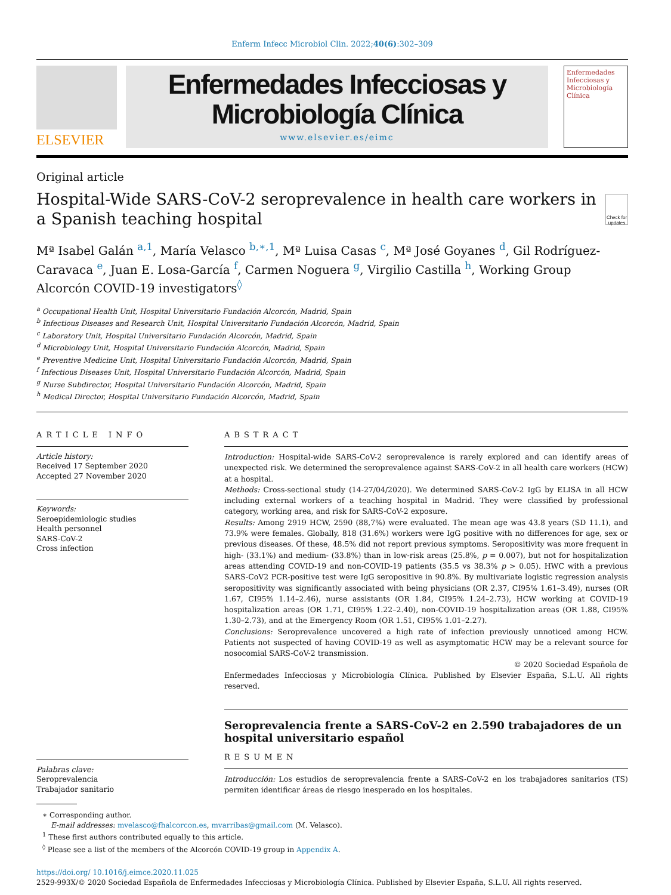Enferm Infecc Microbiol Clin. 2022;40(6):302–309
ELSEVIER
Enfermedades Infecciosas y
Microbiología Clínica
www.elsevier.es/eimc
Enfermedades Infecciosas y Microbiología Clínica
Original article
Hospital-Wide SARS-CoV-2 seroprevalence in health care workers in a Spanish teaching hospital
Check for updates
Mª Isabel Galán <sup>a,1</sup>, María Velasco <sup>b,∗,1</sup>, Mª Luisa Casas <sup>c</sup>, Mª José Goyanes <sup>d</sup>, Gil Rodríguez-Caravaca <sup>e</sup>, Juan E. Losa-García <sup>f</sup>, Carmen Noguera <sup>g</sup>, Virgilio Castilla <sup>h</sup>, Working Group Alcorcón COVID-19 investigators<sup>◊</sup>
<sup>a</sup> Occupational Health Unit, Hospital Universitario Fundación Alcorcón, Madrid, Spain
<sup>b</sup> Infectious Diseases and Research Unit, Hospital Universitario Fundación Alcorcón, Madrid, Spain
<sup>c</sup> Laboratory Unit, Hospital Universitario Fundación Alcorcón, Madrid, Spain
<sup>d</sup> Microbiology Unit, Hospital Universitario Fundación Alcorcón, Madrid, Spain
<sup>e</sup> Preventive Medicine Unit, Hospital Universitario Fundación Alcorcón, Madrid, Spain
<sup>f</sup> Infectious Diseases Unit, Hospital Universitario Fundación Alcorcón, Madrid, Spain
<sup>g</sup> Nurse Subdirector, Hospital Universitario Fundación Alcorcón, Madrid, Spain
<sup>h</sup> Medical Director, Hospital Universitario Fundación Alcorcón, Madrid, Spain
ARTICLE INFO
Article history:
Received 17 September 2020
Accepted 27 November 2020
Keywords:
Seroepidemiologic studies
Health personnel
SARS-CoV-2
Cross infection
Palabras clave:
Seroprevalencia
Trabajador sanitario
ABSTRACT
Introduction: Hospital-wide SARS-CoV-2 seroprevalence is rarely explored and can identify areas of unexpected risk. We determined the seroprevalence against SARS-CoV-2 in all health care workers (HCW) at a hospital.
Methods: Cross-sectional study (14-27/04/2020). We determined SARS-CoV-2 IgG by ELISA in all HCW including external workers of a teaching hospital in Madrid. They were classified by professional category, working area, and risk for SARS-CoV-2 exposure.
Results: Among 2919 HCW, 2590 (88,7%) were evaluated. The mean age was 43.8 years (SD 11.1), and 73.9% were females. Globally, 818 (31.6%) workers were IgG positive with no differences for age, sex or previous diseases. Of these, 48.5% did not report previous symptoms. Seropositivity was more frequent in high- (33.1%) and medium- (33.8%) than in low-risk areas (25.8%, p = 0.007), but not for hospitalization areas attending COVID-19 and non-COVID-19 patients (35.5 vs 38.3% p > 0.05). HWC with a previous SARS-CoV2 PCR-positive test were IgG seropositive in 90.8%. By multivariate logistic regression analysis seropositivity was significantly associated with being physicians (OR 2.37, CI95% 1.61–3.49), nurses (OR 1.67, CI95% 1.14–2.46), nurse assistants (OR 1.84, CI95% 1.24–2.73), HCW working at COVID-19 hospitalization areas (OR 1.71, CI95% 1.22–2.40), non-COVID-19 hospitalization areas (OR 1.88, CI95% 1.30–2.73), and at the Emergency Room (OR 1.51, CI95% 1.01–2.27).
Conclusions: Seroprevalence uncovered a high rate of infection previously unnoticed among HCW. Patients not suspected of having COVID-19 as well as asymptomatic HCW may be a relevant source for nosocomial SARS-CoV-2 transmission.
© 2020 Sociedad Española de
Enfermedades Infecciosas y Microbiología Clínica. Published by Elsevier España, S.L.U. All rights reserved.
Seroprevalencia frente a SARS-CoV-2 en 2.590 trabajadores de un hospital universitario español
RESUMEN
Introducción: Los estudios de seroprevalencia frente a SARS-CoV-2 en los trabajadores sanitarios (TS) permiten identificar áreas de riesgo inesperado en los hospitales.
∗ Corresponding author.
E-mail addresses: mvelasco@fhalcorcon.es, mvarribas@gmail.com (M. Velasco).
<sup>1</sup> These first authors contributed equally to this article.
<sup>◊</sup> Please see a list of the members of the Alcorcón COVID-19 group in Appendix A.
https://doi.org/ 10.1016/j.eimce.2020.11.025
2529-993X/© 2020 Sociedad Española de Enfermedades Infecciosas y Microbiología Clínica. Published by Elsevier España, S.L.U. All rights reserved.